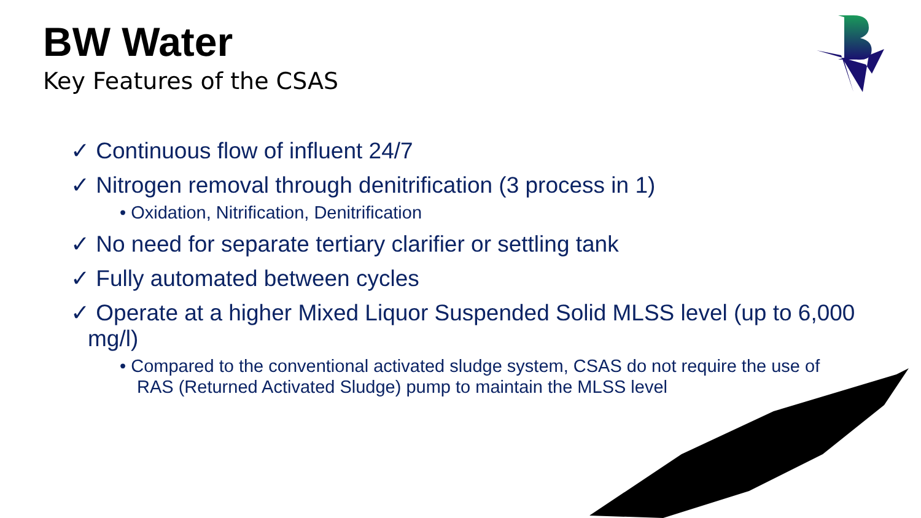BW Water
Key Features of the CSAS
✓ Continuous flow of influent 24/7
✓ Nitrogen removal through denitrification (3 process in 1)
• Oxidation, Nitrification, Denitrification
✓ No need for separate tertiary clarifier or settling tank
✓ Fully automated between cycles
✓ Operate at a higher Mixed Liquor Suspended Solid MLSS level (up to 6,000 mg/l)
• Compared to the conventional activated sludge system, CSAS do not require the use of RAS (Returned Activated Sludge) pump to maintain the MLSS level